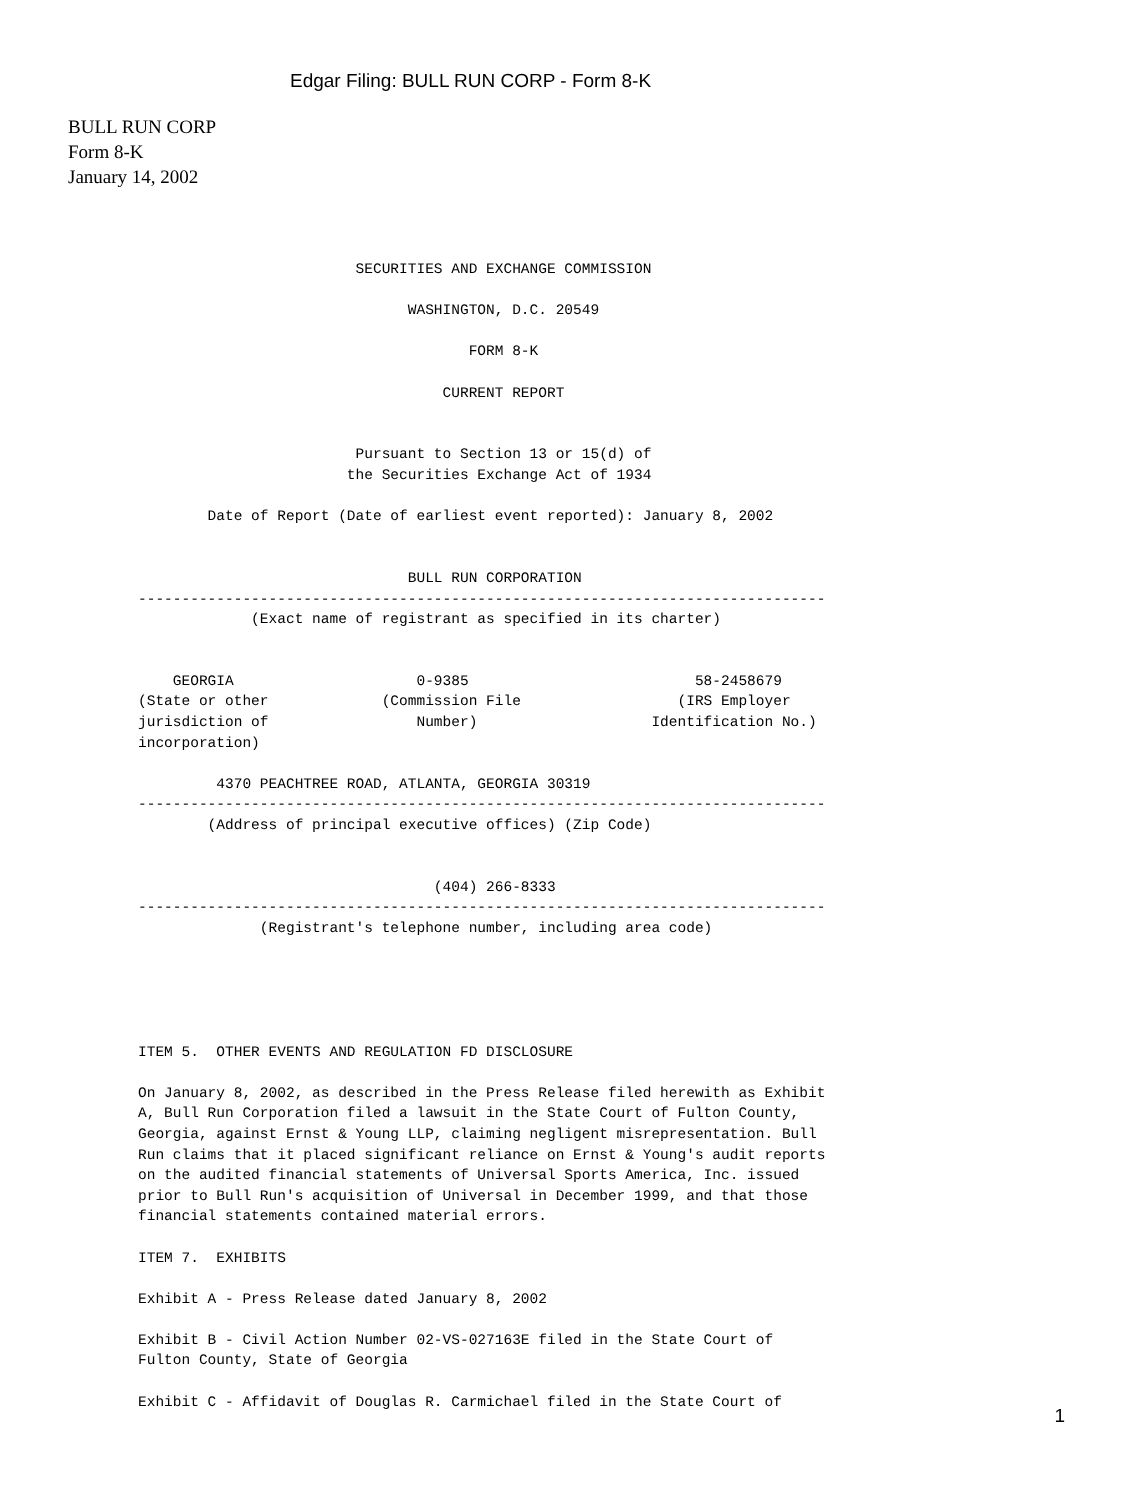Edgar Filing: BULL RUN CORP - Form 8-K
BULL RUN CORP
Form 8-K
January 14, 2002
                         SECURITIES AND EXCHANGE COMMISSION

                               WASHINGTON, D.C. 20549

                                      FORM 8-K

                                   CURRENT REPORT


                         Pursuant to Section 13 or 15(d) of
                        the Securities Exchange Act of 1934

        Date of Report (Date of earliest event reported): January 8, 2002


                               BULL RUN CORPORATION
-------------------------------------------------------------------------------
             (Exact name of registrant as specified in its charter)


    GEORGIA                     0-9385                          58-2458679
(State or other             (Commission File                  (IRS Employer
jurisdiction of                 Number)                    Identification No.)
incorporation)

         4370 PEACHTREE ROAD, ATLANTA, GEORGIA 30319
-------------------------------------------------------------------------------
        (Address of principal executive offices) (Zip Code)


                                  (404) 266-8333
-------------------------------------------------------------------------------
              (Registrant's telephone number, including area code)





ITEM 5.  OTHER EVENTS AND REGULATION FD DISCLOSURE

On January 8, 2002, as described in the Press Release filed herewith as Exhibit
A, Bull Run Corporation filed a lawsuit in the State Court of Fulton County,
Georgia, against Ernst & Young LLP, claiming negligent misrepresentation. Bull
Run claims that it placed significant reliance on Ernst & Young's audit reports
on the audited financial statements of Universal Sports America, Inc. issued
prior to Bull Run's acquisition of Universal in December 1999, and that those
financial statements contained material errors.

ITEM 7.  EXHIBITS

Exhibit A - Press Release dated January 8, 2002

Exhibit B - Civil Action Number 02-VS-027163E filed in the State Court of
Fulton County, State of Georgia

Exhibit C - Affidavit of Douglas R. Carmichael filed in the State Court of
1